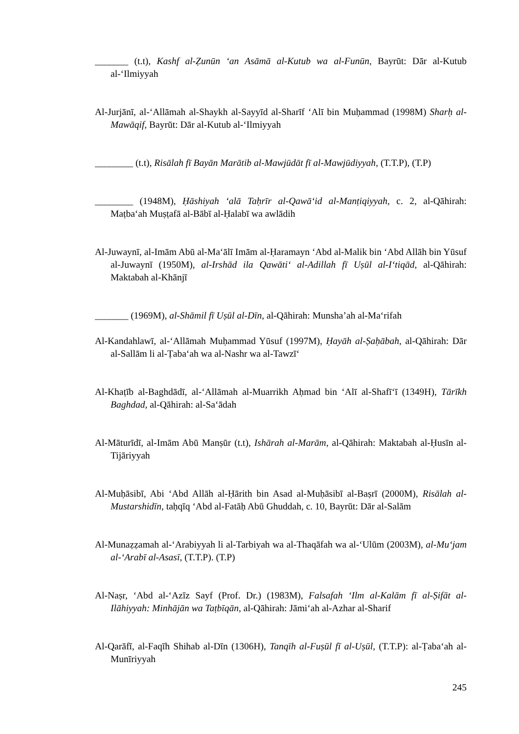_______ (t.t), Kashf al-Ẓunūn ‘an Asāmā al-Kutub wa al-Funūn, Bayrūt: Dār al-Kutub al-‘Ilmiyyah
Al-Jurjānī, al-‘Allāmah al-Shaykh al-Sayyīd al-Sharīf ‘Alī bin Muḥammad (1998M) Sharḥ al-Mawāqif, Bayrūt: Dār al-Kutub al-‘Ilmiyyah
________ (t.t), Risālah fī Bayān Marātib al-Mawjūdāt fī al-Mawjūdiyyah, (T.T.P), (T.P)
________ (1948M), Ḥāshiyah ‘alā Taḥrīr al-Qawā‘id al-Manṭiqiyyah, c. 2, al-Qāhirah: Maṭba‘ah Muṣṭafā al-Bābī al-Ḥalabī wa awlādih
Al-Juwaynī, al-Imām Abū al-Ma‘ālī Imām al-Ḥaramayn ‘Abd al-Malik bin ‘Abd Allāh bin Yūsuf al-Juwaynī (1950M), al-Irshād ila Qawāti‘ al-Adillah fī Uṣūl al-I‘tiqād, al-Qāhirah: Maktabah al-Khānjī
_______ (1969M), al-Shāmil fī Uṣūl al-Dīn, al-Qāhirah: Munsha’ah al-Ma‘rifah
Al-Kandahlawī, al-‘Allāmah Muḥammad Yūsuf (1997M), Ḥayāh al-Ṣaḥābah, al-Qāhirah: Dār al-Sallām li al-Ṭaba‘ah wa al-Nashr wa al-Tawzī‘
Al-Khaṭīb al-Baghdādī, al-‘Allāmah al-Muarrikh Aḥmad bin ‘Alī al-Shafī‘ī (1349H), Tārīkh Baghdad, al-Qāhirah: al-Sa‘ādah
Al-Māturīdī, al-Imām Abū Manṣūr (t.t), Ishārah al-Marām, al-Qāhirah: Maktabah al-Ḥusīn al-Tijāriyyah
Al-Muḥāsibī, Abi ‘Abd Allāh al-Ḥārith bin Asad al-Muḥāsibī al-Baṣrī (2000M), Risālah al-Mustarshidīn, taḥqīq ‘Abd al-Fatāḥ Abū Ghuddah, c. 10, Bayrūt: Dār al-Salām
Al-Munaẓẓamah al-‘Arabiyyah li al-Tarbiyah wa al-Thaqāfah wa al-‘Ulūm (2003M), al-Mu‘jam al-‘Arabī al-Asasī, (T.T.P). (T.P)
Al-Naṣr, ‘Abd al-‘Azīz Sayf (Prof. Dr.) (1983M), Falsafah ‘Ilm al-Kalām fī al-Ṣifāt al-Ilāhiyyah: Minhājān wa Taṭbīqān, al-Qāhirah: Jāmi‘ah al-Azhar al-Sharif
Al-Qarāfī, al-Faqīh Shihab al-Dīn (1306H), Tanqīh al-Fuṣūl fī al-Uṣūl, (T.T.P): al-Ṭaba‘ah al-Munīriyyah
245